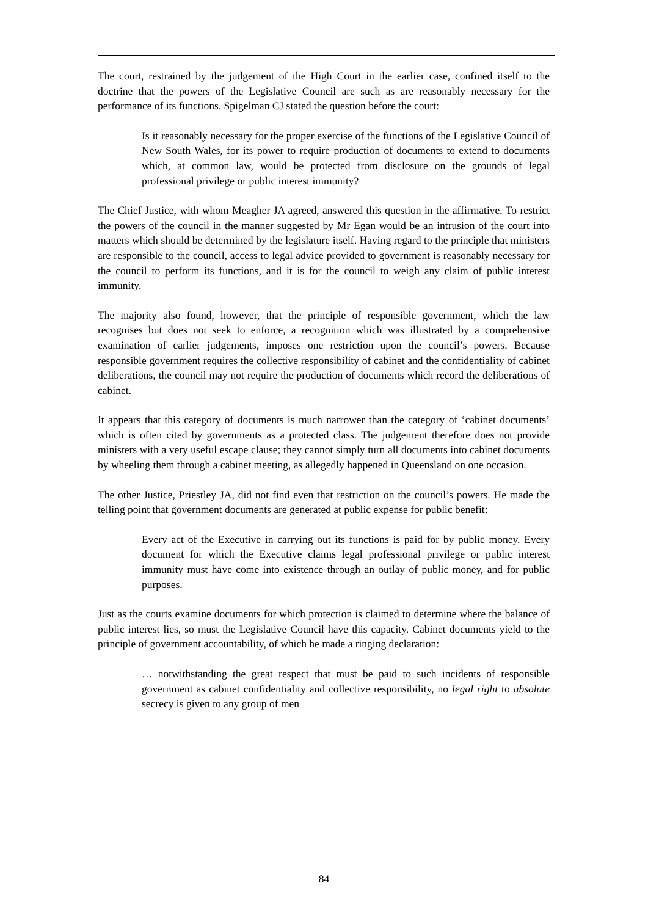The court, restrained by the judgement of the High Court in the earlier case, confined itself to the doctrine that the powers of the Legislative Council are such as are reasonably necessary for the performance of its functions. Spigelman CJ stated the question before the court:
Is it reasonably necessary for the proper exercise of the functions of the Legislative Council of New South Wales, for its power to require production of documents to extend to documents which, at common law, would be protected from disclosure on the grounds of legal professional privilege or public interest immunity?
The Chief Justice, with whom Meagher JA agreed, answered this question in the affirmative. To restrict the powers of the council in the manner suggested by Mr Egan would be an intrusion of the court into matters which should be determined by the legislature itself. Having regard to the principle that ministers are responsible to the council, access to legal advice provided to government is reasonably necessary for the council to perform its functions, and it is for the council to weigh any claim of public interest immunity.
The majority also found, however, that the principle of responsible government, which the law recognises but does not seek to enforce, a recognition which was illustrated by a comprehensive examination of earlier judgements, imposes one restriction upon the council’s powers. Because responsible government requires the collective responsibility of cabinet and the confidentiality of cabinet deliberations, the council may not require the production of documents which record the deliberations of cabinet.
It appears that this category of documents is much narrower than the category of ‘cabinet documents’ which is often cited by governments as a protected class. The judgement therefore does not provide ministers with a very useful escape clause; they cannot simply turn all documents into cabinet documents by wheeling them through a cabinet meeting, as allegedly happened in Queensland on one occasion.
The other Justice, Priestley JA, did not find even that restriction on the council’s powers. He made the telling point that government documents are generated at public expense for public benefit:
Every act of the Executive in carrying out its functions is paid for by public money. Every document for which the Executive claims legal professional privilege or public interest immunity must have come into existence through an outlay of public money, and for public purposes.
Just as the courts examine documents for which protection is claimed to determine where the balance of public interest lies, so must the Legislative Council have this capacity. Cabinet documents yield to the principle of government accountability, of which he made a ringing declaration:
… notwithstanding the great respect that must be paid to such incidents of responsible government as cabinet confidentiality and collective responsibility, no legal right to absolute secrecy is given to any group of men
84